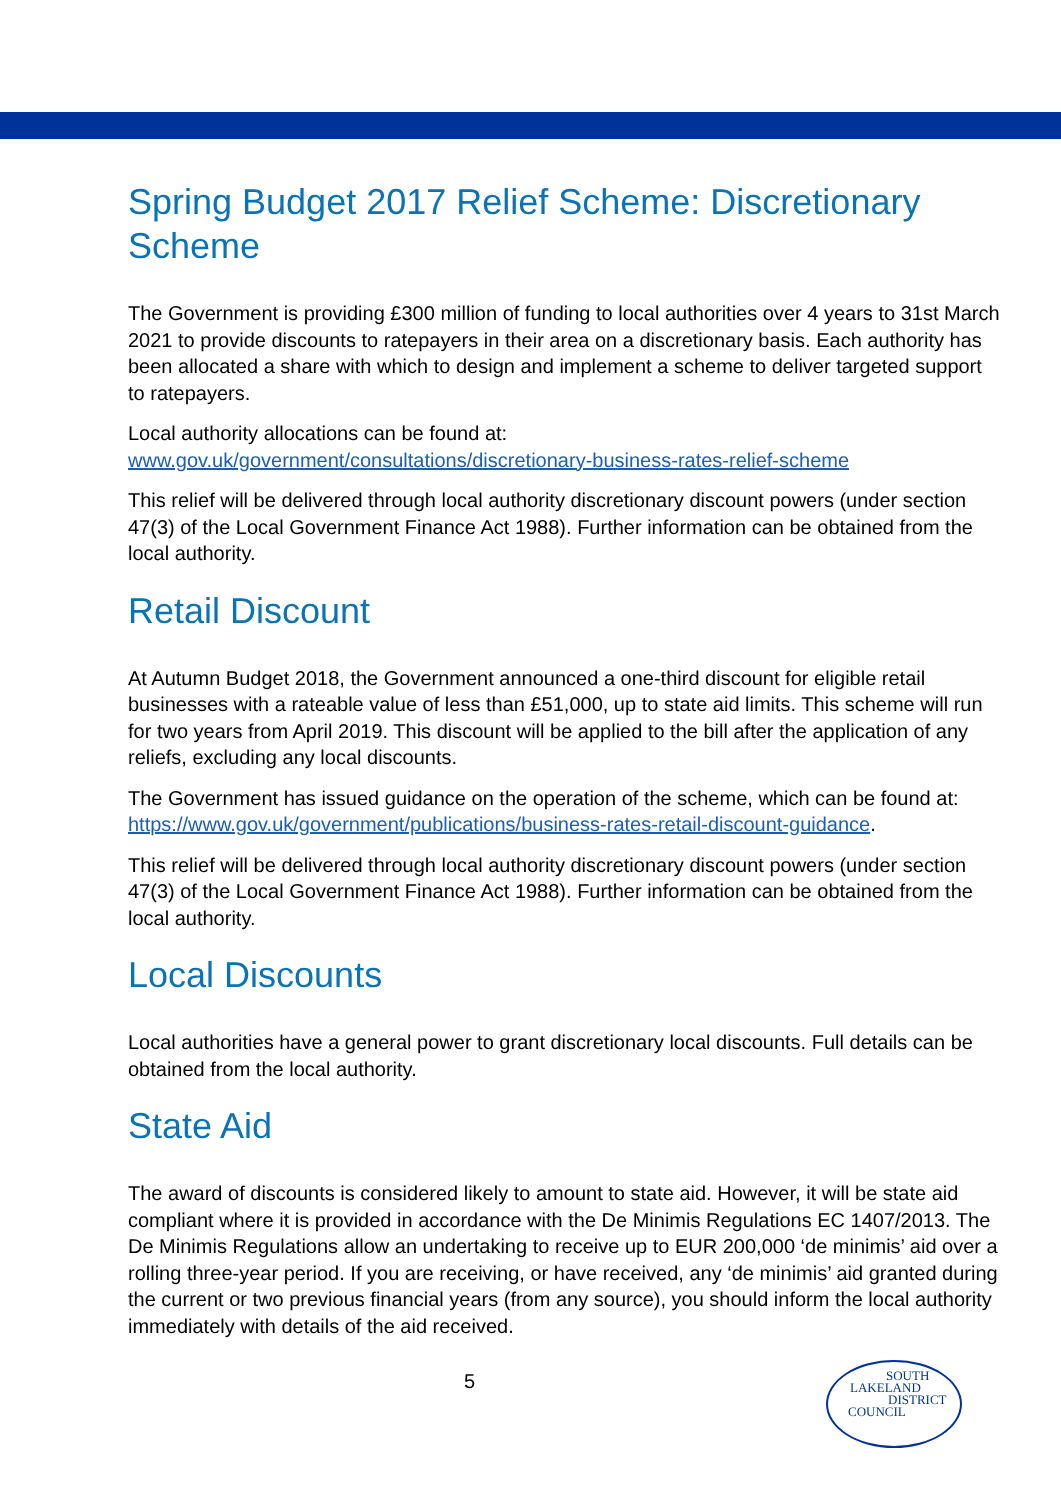Spring Budget 2017 Relief Scheme: Discretionary Scheme
The Government is providing £300 million of funding to local authorities over 4 years to 31st March 2021 to provide discounts to ratepayers in their area on a discretionary basis. Each authority has been allocated a share with which to design and implement a scheme to deliver targeted support to ratepayers.
Local authority allocations can be found at:
www.gov.uk/government/consultations/discretionary-business-rates-relief-scheme
This relief will be delivered through local authority discretionary discount powers (under section 47(3) of the Local Government Finance Act 1988). Further information can be obtained from the local authority.
Retail Discount
At Autumn Budget 2018, the Government announced a one-third discount for eligible retail businesses with a rateable value of less than £51,000, up to state aid limits. This scheme will run for two years from April 2019. This discount will be applied to the bill after the application of any reliefs, excluding any local discounts.
The Government has issued guidance on the operation of the scheme, which can be found at: https://www.gov.uk/government/publications/business-rates-retail-discount-guidance.
This relief will be delivered through local authority discretionary discount powers (under section 47(3) of the Local Government Finance Act 1988). Further information can be obtained from the local authority.
Local Discounts
Local authorities have a general power to grant discretionary local discounts. Full details can be obtained from the local authority.
State Aid
The award of discounts is considered likely to amount to state aid. However, it will be state aid compliant where it is provided in accordance with the De Minimis Regulations EC 1407/2013. The De Minimis Regulations allow an undertaking to receive up to EUR 200,000 ‘de minimis’ aid over a rolling three-year period. If you are receiving, or have received, any ‘de minimis’ aid granted during the current or two previous financial years (from any source), you should inform the local authority immediately with details of the aid received.
5
SOUTH
LAKELAND
DISTRICT
COUNCIL